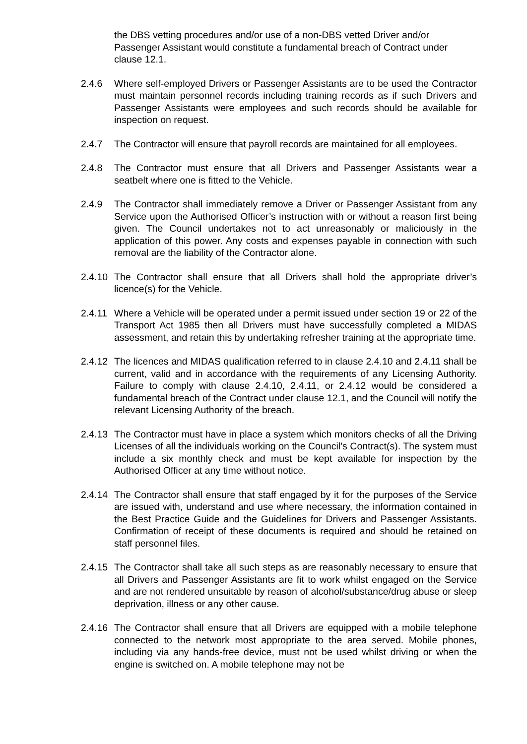the DBS vetting procedures and/or use of a non-DBS vetted Driver and/or Passenger Assistant would constitute a fundamental breach of Contract under clause 12.1.
2.4.6 Where self-employed Drivers or Passenger Assistants are to be used the Contractor must maintain personnel records including training records as if such Drivers and Passenger Assistants were employees and such records should be available for inspection on request.
2.4.7 The Contractor will ensure that payroll records are maintained for all employees.
2.4.8 The Contractor must ensure that all Drivers and Passenger Assistants wear a seatbelt where one is fitted to the Vehicle.
2.4.9 The Contractor shall immediately remove a Driver or Passenger Assistant from any Service upon the Authorised Officer’s instruction with or without a reason first being given. The Council undertakes not to act unreasonably or maliciously in the application of this power. Any costs and expenses payable in connection with such removal are the liability of the Contractor alone.
2.4.10
The Contractor shall ensure that all Drivers shall hold the appropriate driver’s licence(s) for the Vehicle.
2.4.11
Where a Vehicle will be operated under a permit issued under section 19 or 22 of the Transport Act 1985 then all Drivers must have successfully completed a MIDAS assessment, and retain this by undertaking refresher training at the appropriate time.
2.4.12
The licences and MIDAS qualification referred to in clause 2.4.10 and 2.4.11 shall be current, valid and in accordance with the requirements of any Licensing Authority. Failure to comply with clause 2.4.10, 2.4.11, or 2.4.12 would be considered a fundamental breach of the Contract under clause 12.1, and the Council will notify the relevant Licensing Authority of the breach.
2.4.13
The Contractor must have in place a system which monitors checks of all the Driving Licenses of all the individuals working on the Council’s Contract(s). The system must include a six monthly check and must be kept available for inspection by the Authorised Officer at any time without notice.
2.4.14
The Contractor shall ensure that staff engaged by it for the purposes of the Service are issued with, understand and use where necessary, the information contained in the Best Practice Guide and the Guidelines for Drivers and Passenger Assistants. Confirmation of receipt of these documents is required and should be retained on staff personnel files.
2.4.15
The Contractor shall take all such steps as are reasonably necessary to ensure that all Drivers and Passenger Assistants are fit to work whilst engaged on the Service and are not rendered unsuitable by reason of alcohol/substance/drug abuse or sleep deprivation, illness or any other cause.
2.4.16
The Contractor shall ensure that all Drivers are equipped with a mobile telephone connected to the network most appropriate to the area served. Mobile phones, including via any hands-free device, must not be used whilst driving or when the engine is switched on. A mobile telephone may not be